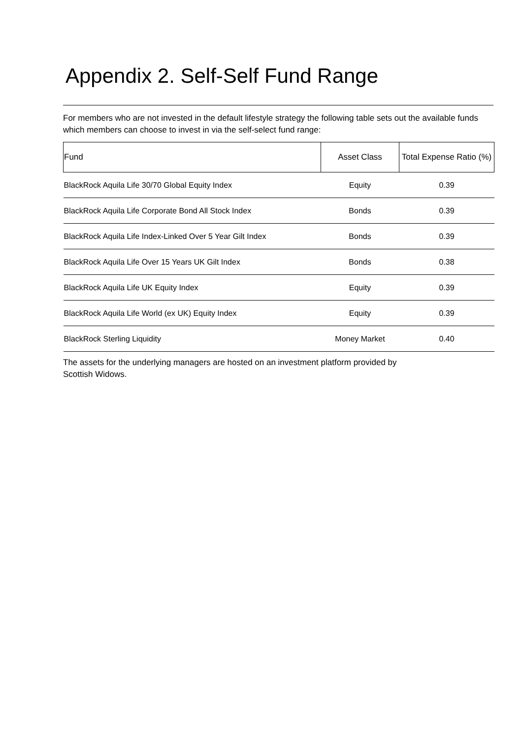Appendix 2. Self-Self Fund Range
For members who are not invested in the default lifestyle strategy the following table sets out the available funds which members can choose to invest in via the self-select fund range:
| Fund | Asset Class | Total Expense Ratio (%) |
| --- | --- | --- |
| BlackRock Aquila Life 30/70 Global Equity Index | Equity | 0.39 |
| BlackRock Aquila Life Corporate Bond All Stock Index | Bonds | 0.39 |
| BlackRock Aquila Life Index-Linked Over 5 Year Gilt Index | Bonds | 0.39 |
| BlackRock Aquila Life Over 15 Years UK Gilt Index | Bonds | 0.38 |
| BlackRock Aquila Life UK Equity Index | Equity | 0.39 |
| BlackRock Aquila Life World (ex UK) Equity Index | Equity | 0.39 |
| BlackRock Sterling Liquidity | Money Market | 0.40 |
The assets for the underlying managers are hosted on an investment platform provided by
Scottish Widows.